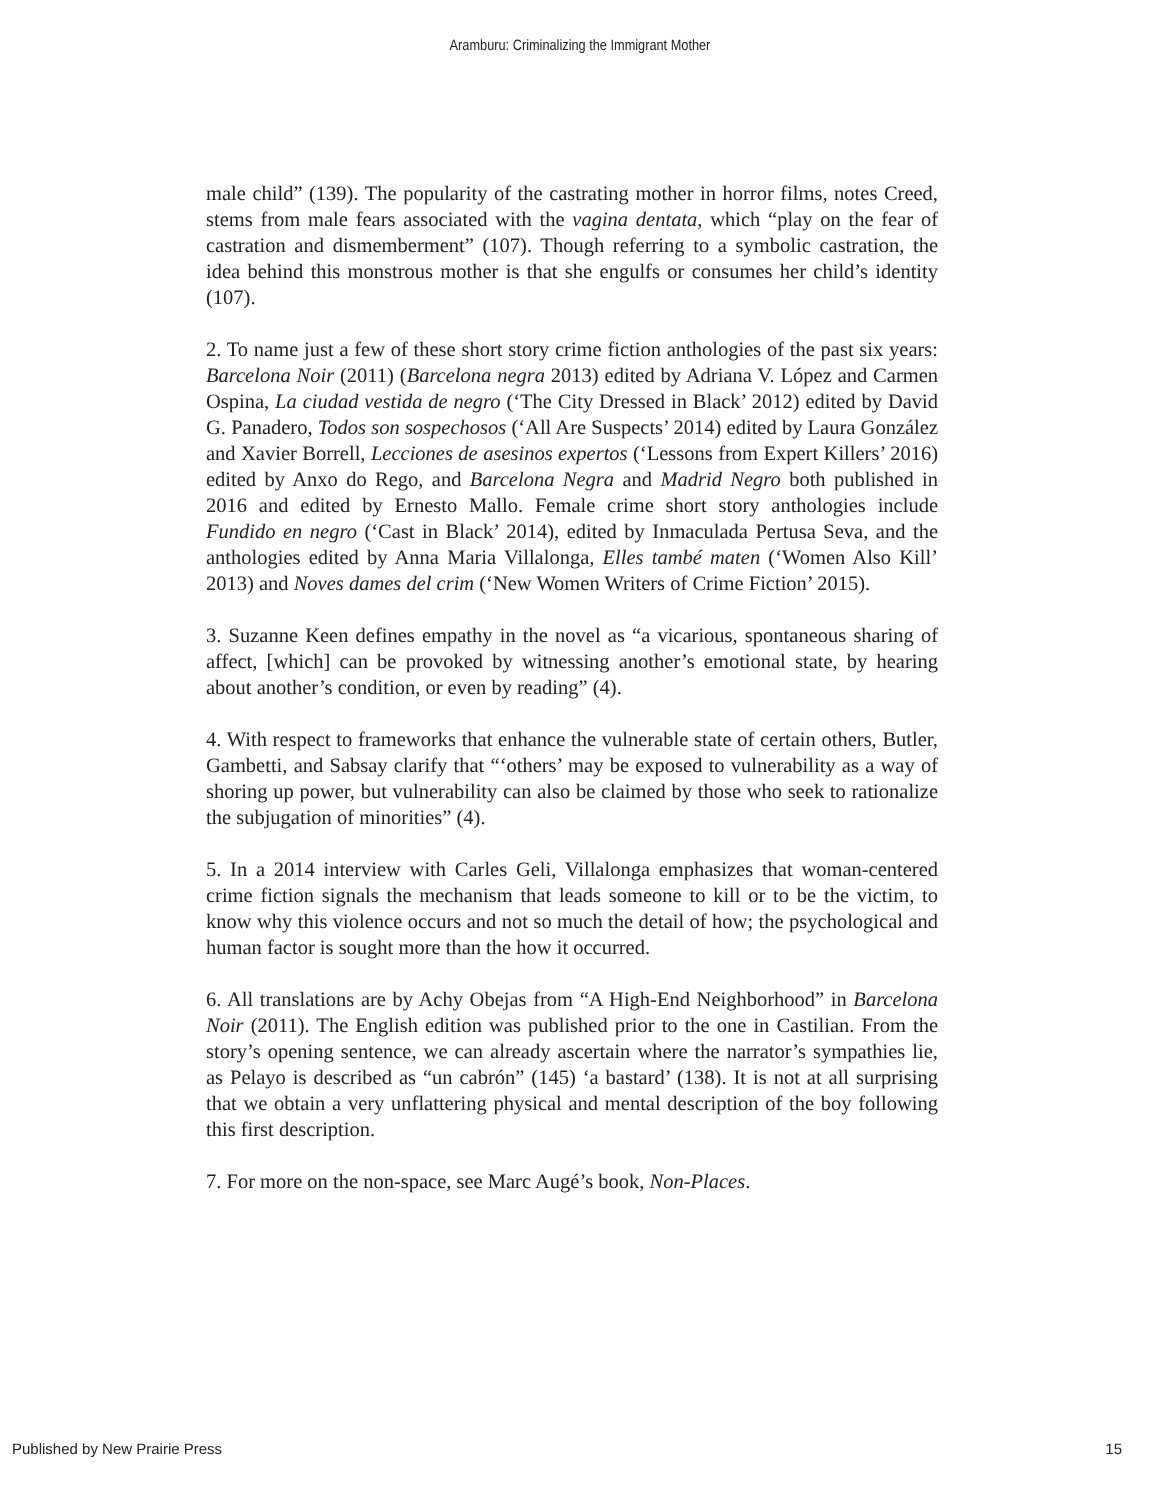Aramburu: Criminalizing the Immigrant Mother
male child” (139). The popularity of the castrating mother in horror films, notes Creed, stems from male fears associated with the vagina dentata, which “play on the fear of castration and dismemberment” (107). Though referring to a symbolic castration, the idea behind this monstrous mother is that she engulfs or consumes her child’s identity (107).
2. To name just a few of these short story crime fiction anthologies of the past six years: Barcelona Noir (2011) (Barcelona negra 2013) edited by Adriana V. López and Carmen Ospina, La ciudad vestida de negro (‘The City Dressed in Black’ 2012) edited by David G. Panadero, Todos son sospechosos (‘All Are Suspects’ 2014) edited by Laura González and Xavier Borrell, Lecciones de asesinos expertos (‘Lessons from Expert Killers’ 2016) edited by Anxo do Rego, and Barcelona Negra and Madrid Negro both published in 2016 and edited by Ernesto Mallo. Female crime short story anthologies include Fundido en negro (‘Cast in Black’ 2014), edited by Inmaculada Pertusa Seva, and the anthologies edited by Anna Maria Villalonga, Elles també maten (‘Women Also Kill’ 2013) and Noves dames del crim (‘New Women Writers of Crime Fiction’ 2015).
3. Suzanne Keen defines empathy in the novel as “a vicarious, spontaneous sharing of affect, [which] can be provoked by witnessing another’s emotional state, by hearing about another’s condition, or even by reading” (4).
4. With respect to frameworks that enhance the vulnerable state of certain others, Butler, Gambetti, and Sabsay clarify that “‘others’ may be exposed to vulnerability as a way of shoring up power, but vulnerability can also be claimed by those who seek to rationalize the subjugation of minorities” (4).
5. In a 2014 interview with Carles Geli, Villalonga emphasizes that woman-centered crime fiction signals the mechanism that leads someone to kill or to be the victim, to know why this violence occurs and not so much the detail of how; the psychological and human factor is sought more than the how it occurred.
6. All translations are by Achy Obejas from “A High-End Neighborhood” in Barcelona Noir (2011). The English edition was published prior to the one in Castilian. From the story’s opening sentence, we can already ascertain where the narrator’s sympathies lie, as Pelayo is described as “un cabrón” (145) ‘a bastard’ (138). It is not at all surprising that we obtain a very unflattering physical and mental description of the boy following this first description.
7. For more on the non-space, see Marc Augé’s book, Non-Places.
Published by New Prairie Press 15